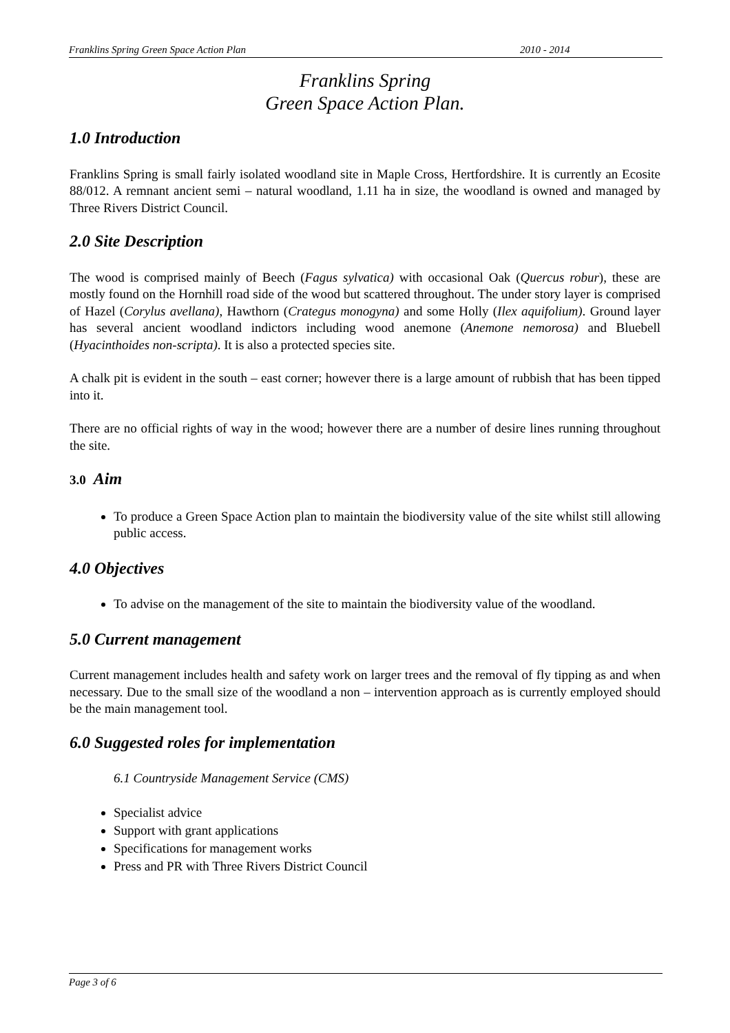Franklins Spring Green Space Action Plan 2010 - 2014
Franklins Spring
Green Space Action Plan.
1.0 Introduction
Franklins Spring is small fairly isolated woodland site in Maple Cross, Hertfordshire. It is currently an Ecosite 88/012. A remnant ancient semi – natural woodland, 1.11 ha in size, the woodland is owned and managed by Three Rivers District Council.
2.0 Site Description
The wood is comprised mainly of Beech (Fagus sylvatica) with occasional Oak (Quercus robur), these are mostly found on the Hornhill road side of the wood but scattered throughout. The under story layer is comprised of Hazel (Corylus avellana), Hawthorn (Crategus monogyna) and some Holly (Ilex aquifolium). Ground layer has several ancient woodland indictors including wood anemone (Anemone nemorosa) and Bluebell (Hyacinthoides non-scripta). It is also a protected species site.
A chalk pit is evident in the south – east corner; however there is a large amount of rubbish that has been tipped into it.
There are no official rights of way in the wood; however there are a number of desire lines running throughout the site.
3.0 Aim
To produce a Green Space Action plan to maintain the biodiversity value of the site whilst still allowing public access.
4.0 Objectives
To advise on the management of the site to maintain the biodiversity value of the woodland.
5.0 Current management
Current management includes health and safety work on larger trees and the removal of fly tipping as and when necessary. Due to the small size of the woodland a non – intervention approach as is currently employed should be the main management tool.
6.0 Suggested roles for implementation
6.1 Countryside Management Service (CMS)
Specialist advice
Support with grant applications
Specifications for management works
Press and PR with Three Rivers District Council
Page 3 of 6